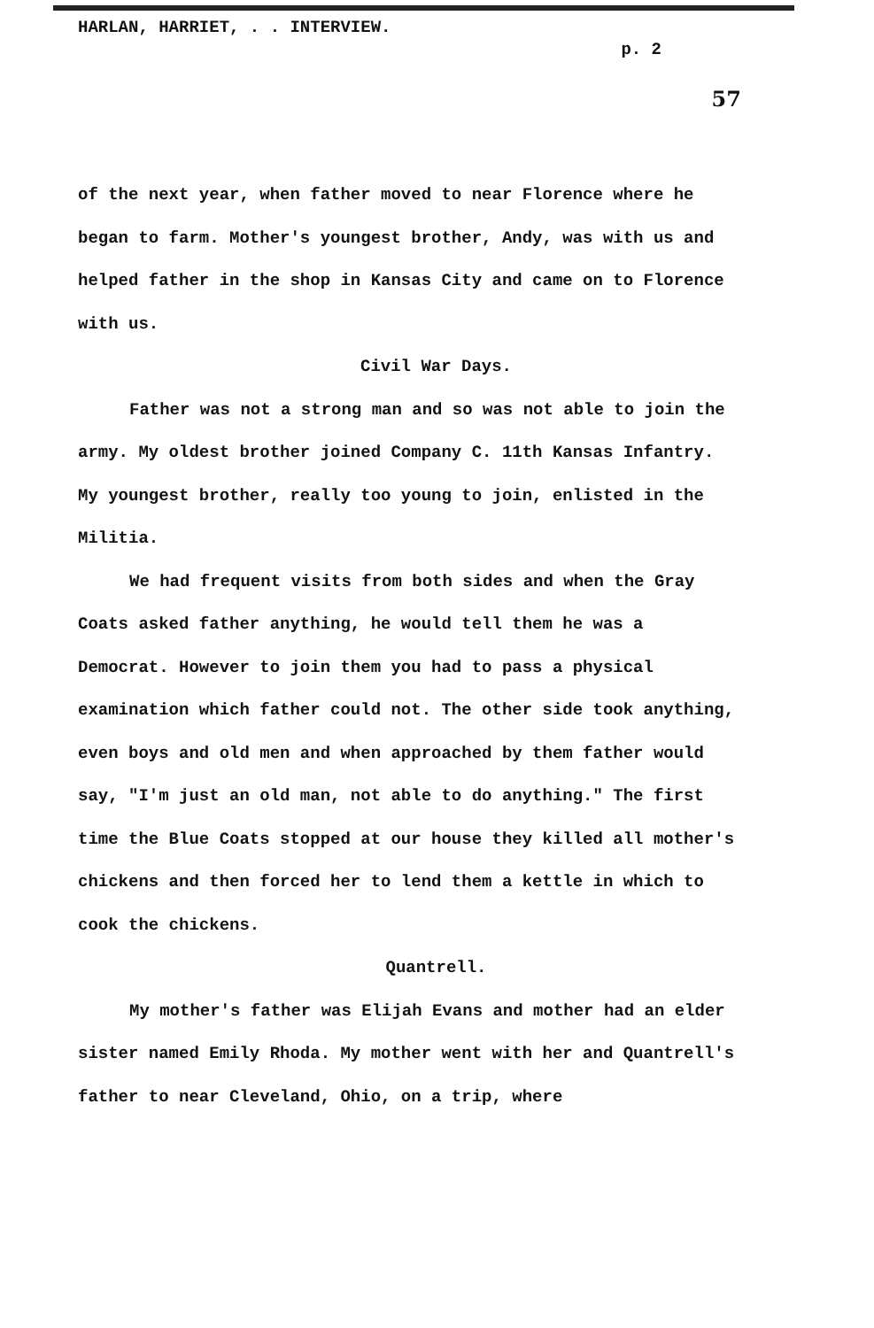HARLAN, HARRIET, . . INTERVIEW. p. 2
57
of the next year, when father moved to near Florence where he began to farm. Mother's youngest brother, Andy, was with us and helped father in the shop in Kansas City and came on to Florence with us.
Civil War Days.
Father was not a strong man and so was not able to join the army. My oldest brother joined Company C. 11th Kansas Infantry. My youngest brother, really too young to join, enlisted in the Militia.
We had frequent visits from both sides and when the Gray Coats asked father anything, he would tell them he was a Democrat. However to join them you had to pass a physical examination which father could not. The other side took anything, even boys and old men and when approached by them father would say, "I'm just an old man, not able to do anything." The first time the Blue Coats stopped at our house they killed all mother's chickens and then forced her to lend them a kettle in which to cook the chickens.
Quantrell.
My mother's father was Elijah Evans and mother had an elder sister named Emily Rhoda. My mother went with her and Quantrell's father to near Cleveland, Ohio, on a trip, where